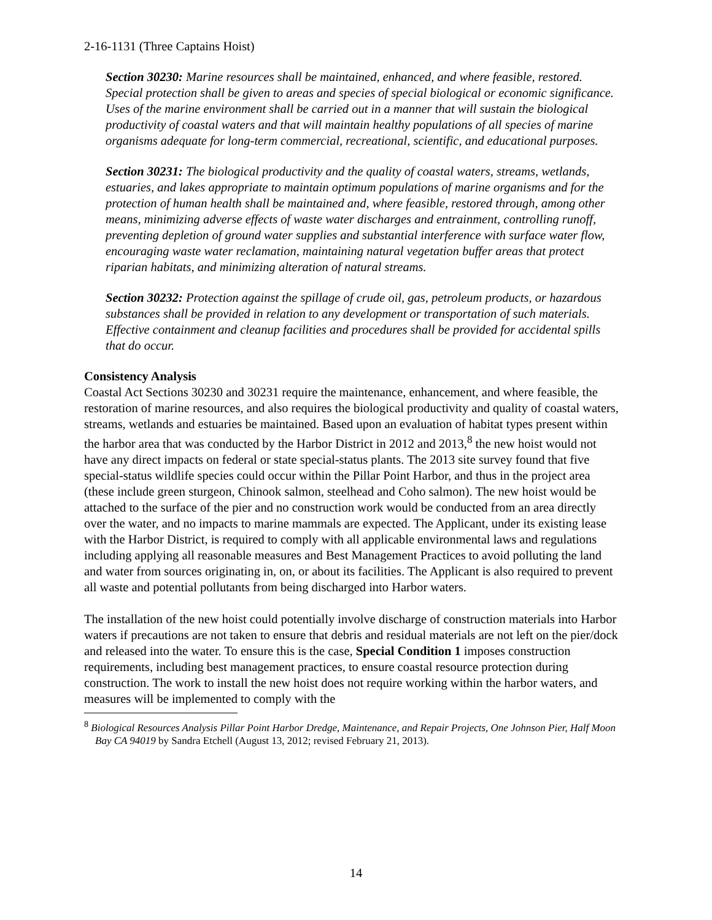2-16-1131 (Three Captains Hoist)
Section 30230: Marine resources shall be maintained, enhanced, and where feasible, restored. Special protection shall be given to areas and species of special biological or economic significance. Uses of the marine environment shall be carried out in a manner that will sustain the biological productivity of coastal waters and that will maintain healthy populations of all species of marine organisms adequate for long-term commercial, recreational, scientific, and educational purposes.
Section 30231: The biological productivity and the quality of coastal waters, streams, wetlands, estuaries, and lakes appropriate to maintain optimum populations of marine organisms and for the protection of human health shall be maintained and, where feasible, restored through, among other means, minimizing adverse effects of waste water discharges and entrainment, controlling runoff, preventing depletion of ground water supplies and substantial interference with surface water flow, encouraging waste water reclamation, maintaining natural vegetation buffer areas that protect riparian habitats, and minimizing alteration of natural streams.
Section 30232: Protection against the spillage of crude oil, gas, petroleum products, or hazardous substances shall be provided in relation to any development or transportation of such materials. Effective containment and cleanup facilities and procedures shall be provided for accidental spills that do occur.
Consistency Analysis
Coastal Act Sections 30230 and 30231 require the maintenance, enhancement, and where feasible, the restoration of marine resources, and also requires the biological productivity and quality of coastal waters, streams, wetlands and estuaries be maintained. Based upon an evaluation of habitat types present within the harbor area that was conducted by the Harbor District in 2012 and 2013,<sup>8</sup> the new hoist would not have any direct impacts on federal or state special-status plants. The 2013 site survey found that five special-status wildlife species could occur within the Pillar Point Harbor, and thus in the project area (these include green sturgeon, Chinook salmon, steelhead and Coho salmon). The new hoist would be attached to the surface of the pier and no construction work would be conducted from an area directly over the water, and no impacts to marine mammals are expected. The Applicant, under its existing lease with the Harbor District, is required to comply with all applicable environmental laws and regulations including applying all reasonable measures and Best Management Practices to avoid polluting the land and water from sources originating in, on, or about its facilities. The Applicant is also required to prevent all waste and potential pollutants from being discharged into Harbor waters.
The installation of the new hoist could potentially involve discharge of construction materials into Harbor waters if precautions are not taken to ensure that debris and residual materials are not left on the pier/dock and released into the water. To ensure this is the case, Special Condition 1 imposes construction requirements, including best management practices, to ensure coastal resource protection during construction. The work to install the new hoist does not require working within the harbor waters, and measures will be implemented to comply with the
<sup>8</sup> Biological Resources Analysis Pillar Point Harbor Dredge, Maintenance, and Repair Projects, One Johnson Pier, Half Moon Bay CA 94019 by Sandra Etchell (August 13, 2012; revised February 21, 2013).
14